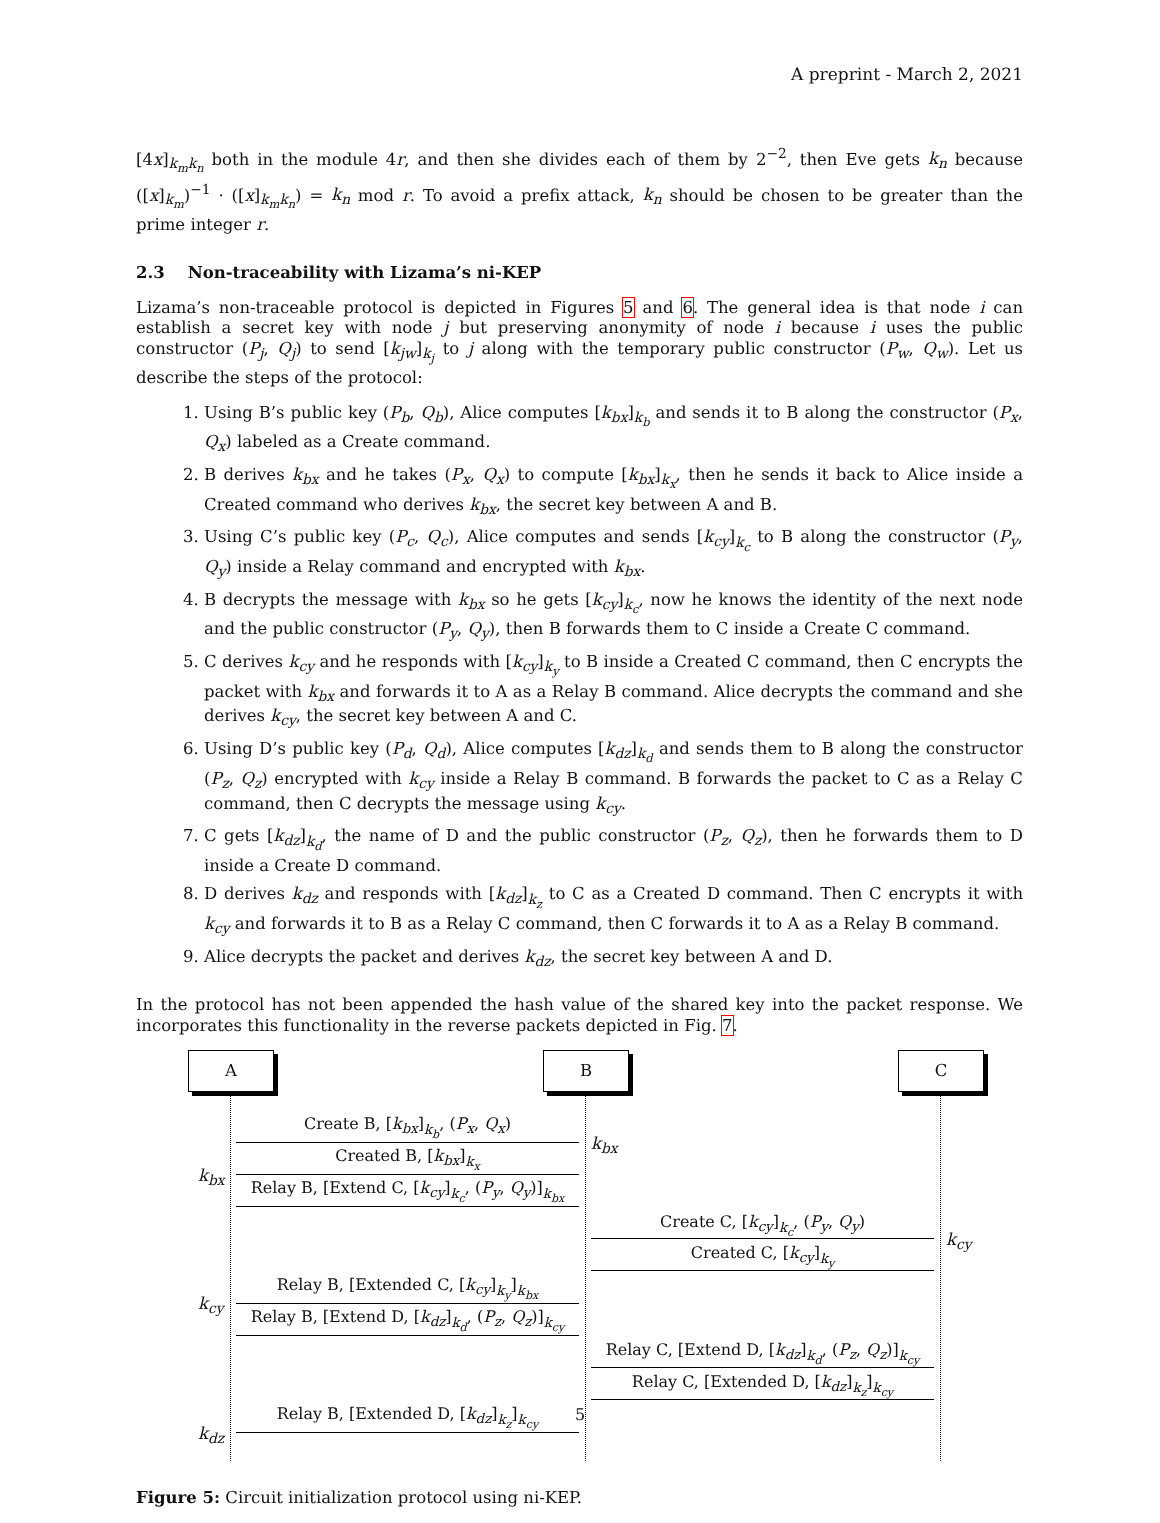A preprint - March 2, 2021
[4x]<sub>k<sub>m</sub>k<sub>n</sub></sub> both in the module 4r, and then she divides each of them by 2<sup>−2</sup>, then Eve gets k<sub>n</sub> because ([x]<sub>k<sub>m</sub></sub>)<sup>−1</sup> · ([x]<sub>k<sub>m</sub>k<sub>n</sub></sub>) = k<sub>n</sub> mod r. To avoid a prefix attack, k<sub>n</sub> should be chosen to be greater than the prime integer r.
2.3 Non-traceability with Lizama’s ni-KEP
Lizama’s non-traceable protocol is depicted in Figures 5 and 6. The general idea is that node i can establish a secret key with node j but preserving anonymity of node i because i uses the public constructor (P<sub>j</sub>, Q<sub>j</sub>) to send [k<sub>jw</sub>]<sub>k<sub>j</sub></sub> to j along with the temporary public constructor (P<sub>w</sub>, Q<sub>w</sub>). Let us describe the steps of the protocol:
1. Using B’s public key (P<sub>b</sub>, Q<sub>b</sub>), Alice computes [k<sub>bx</sub>]<sub>k<sub>b</sub></sub> and sends it to B along the constructor (P<sub>x</sub>, Q<sub>x</sub>) labeled as a Create command.
2. B derives k<sub>bx</sub> and he takes (P<sub>x</sub>, Q<sub>x</sub>) to compute [k<sub>bx</sub>]<sub>k<sub>x</sub></sub>, then he sends it back to Alice inside a Created command who derives k<sub>bx</sub>, the secret key between A and B.
3. Using C’s public key (P<sub>c</sub>, Q<sub>c</sub>), Alice computes and sends [k<sub>cy</sub>]<sub>k<sub>c</sub></sub> to B along the constructor (P<sub>y</sub>, Q<sub>y</sub>) inside a Relay command and encrypted with k<sub>bx</sub>.
4. B decrypts the message with k<sub>bx</sub> so he gets [k<sub>cy</sub>]<sub>k<sub>c</sub></sub>, now he knows the identity of the next node and the public constructor (P<sub>y</sub>, Q<sub>y</sub>), then B forwards them to C inside a Create C command.
5. C derives k<sub>cy</sub> and he responds with [k<sub>cy</sub>]<sub>k<sub>y</sub></sub> to B inside a Created C command, then C encrypts the packet with k<sub>bx</sub> and forwards it to A as a Relay B command. Alice decrypts the command and she derives k<sub>cy</sub>, the secret key between A and C.
6. Using D’s public key (P<sub>d</sub>, Q<sub>d</sub>), Alice computes [k<sub>dz</sub>]<sub>k<sub>d</sub></sub> and sends them to B along the constructor (P<sub>z</sub>, Q<sub>z</sub>) encrypted with k<sub>cy</sub> inside a Relay B command. B forwards the packet to C as a Relay C command, then C decrypts the message using k<sub>cy</sub>.
7. C gets [k<sub>dz</sub>]<sub>k<sub>d</sub></sub>, the name of D and the public constructor (P<sub>z</sub>, Q<sub>z</sub>), then he forwards them to D inside a Create D command.
8. D derives k<sub>dz</sub> and responds with [k<sub>dz</sub>]<sub>k<sub>z</sub></sub> to C as a Created D command. Then C encrypts it with k<sub>cy</sub> and forwards it to B as a Relay C command, then C forwards it to A as a Relay B command.
9. Alice decrypts the packet and derives k<sub>dz</sub>, the secret key between A and D.
In the protocol has not been appended the hash value of the shared key into the packet response. We incorporates this functionality in the reverse packets depicted in Fig. 7.
A B C
Create B, [k<sub>bx</sub>]<sub>k<sub>b</sub></sub>, (P<sub>x</sub>, Q<sub>x</sub>)
k<sub>bx</sub>
Created B, [k<sub>bx</sub>]<sub>k<sub>x</sub></sub>
k<sub>bx</sub>
Relay B, [Extend C, [k<sub>cy</sub>]<sub>k<sub>c</sub></sub>, (P<sub>y</sub>, Q<sub>y</sub>)]<sub>k<sub>bx</sub></sub>
Create C, [k<sub>cy</sub>]<sub>k<sub>c</sub></sub>, (P<sub>y</sub>, Q<sub>y</sub>)
k<sub>cy</sub>
Created C, [k<sub>cy</sub>]<sub>k<sub>y</sub></sub>
Relay B, [Extended C, [k<sub>cy</sub>]<sub>k<sub>y</sub></sub>]<sub>k<sub>bx</sub></sub>
k<sub>cy</sub>
Relay B, [Extend D, [k<sub>dz</sub>]<sub>k<sub>d</sub></sub>, (P<sub>z</sub>, Q<sub>z</sub>)]<sub>k<sub>cy</sub></sub>
Relay C, [Extend D, [k<sub>dz</sub>]<sub>k<sub>d</sub></sub>, (P<sub>z</sub>, Q<sub>z</sub>)]<sub>k<sub>cy</sub></sub>
Relay C, [Extended D, [k<sub>dz</sub>]<sub>k<sub>z</sub></sub>]<sub>k<sub>cy</sub></sub>
Relay B, [Extended D, [k<sub>dz</sub>]<sub>k<sub>z</sub></sub>]<sub>k<sub>cy</sub></sub>
k<sub>dz</sub>
Figure 5: Circuit initialization protocol using ni-KEP.
5